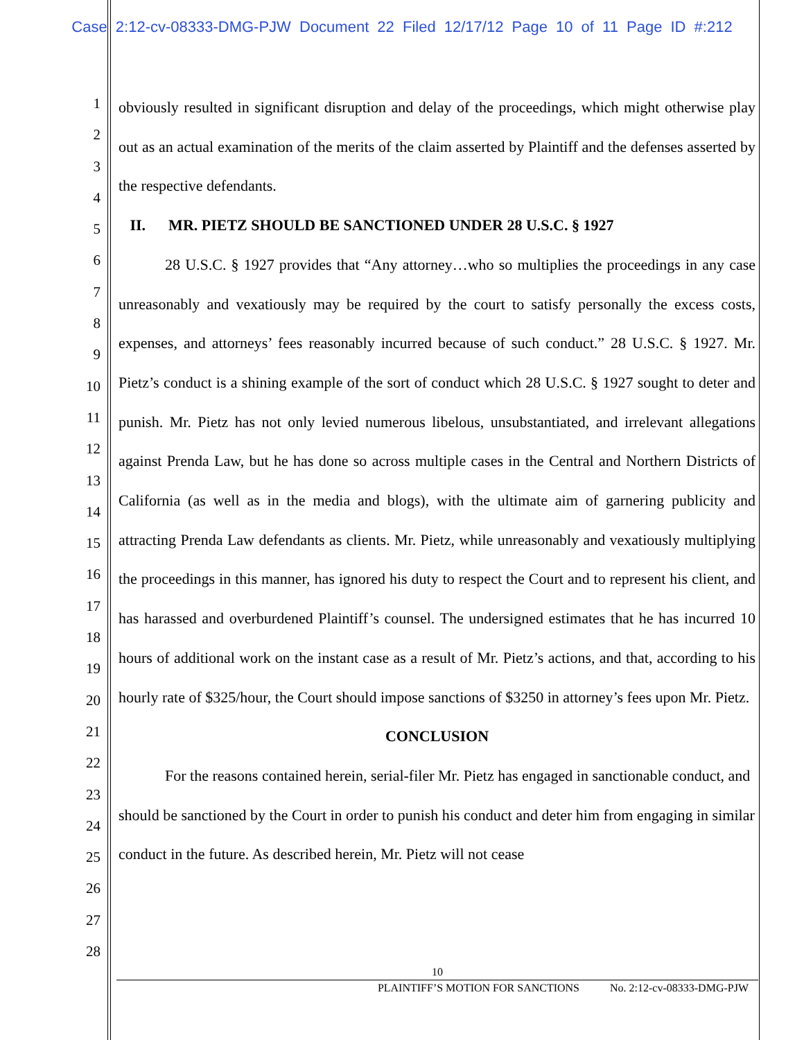Case 2:12-cv-08333-DMG-PJW Document 22 Filed 12/17/12 Page 10 of 11 Page ID #:212
1
2
3
4
5
6
7
8
9
10
11
12
13
14
15
16
17
18
19
20
21
22
23
24
25
26
27
28
obviously resulted in significant disruption and delay of the proceedings, which might otherwise play out as an actual examination of the merits of the claim asserted by Plaintiff and the defenses asserted by the respective defendants.
II. MR. PIETZ SHOULD BE SANCTIONED UNDER 28 U.S.C. § 1927
28 U.S.C. § 1927 provides that “Any attorney…who so multiplies the proceedings in any case unreasonably and vexatiously may be required by the court to satisfy personally the excess costs, expenses, and attorneys’ fees reasonably incurred because of such conduct.” 28 U.S.C. § 1927. Mr. Pietz’s conduct is a shining example of the sort of conduct which 28 U.S.C. § 1927 sought to deter and punish. Mr. Pietz has not only levied numerous libelous, unsubstantiated, and irrelevant allegations against Prenda Law, but he has done so across multiple cases in the Central and Northern Districts of California (as well as in the media and blogs), with the ultimate aim of garnering publicity and attracting Prenda Law defendants as clients. Mr. Pietz, while unreasonably and vexatiously multiplying the proceedings in this manner, has ignored his duty to respect the Court and to represent his client, and has harassed and overburdened Plaintiff’s counsel. The undersigned estimates that he has incurred 10 hours of additional work on the instant case as a result of Mr. Pietz’s actions, and that, according to his hourly rate of $325/hour, the Court should impose sanctions of $3250 in attorney’s fees upon Mr. Pietz.
CONCLUSION
For the reasons contained herein, serial-filer Mr. Pietz has engaged in sanctionable conduct, and should be sanctioned by the Court in order to punish his conduct and deter him from engaging in similar conduct in the future. As described herein, Mr. Pietz will not cease
10
PLAINTIFF’S MOTION FOR SANCTIONS No. 2:12-cv-08333-DMG-PJW